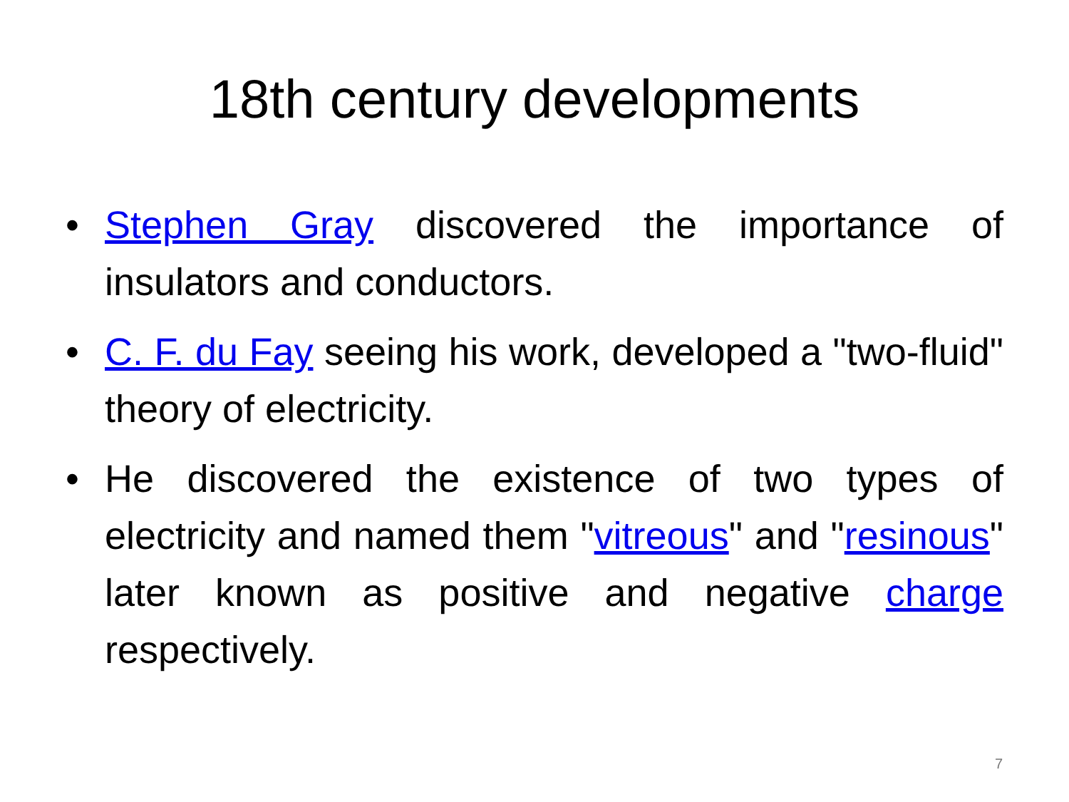18th century developments
• Stephen Gray discovered the importance of insulators and conductors.
• C. F. du Fay seeing his work, developed a "two-fluid" theory of electricity.
• He discovered the existence of two types of electricity and named them "vitreous" and "resinous" later known as positive and negative charge respectively.
7